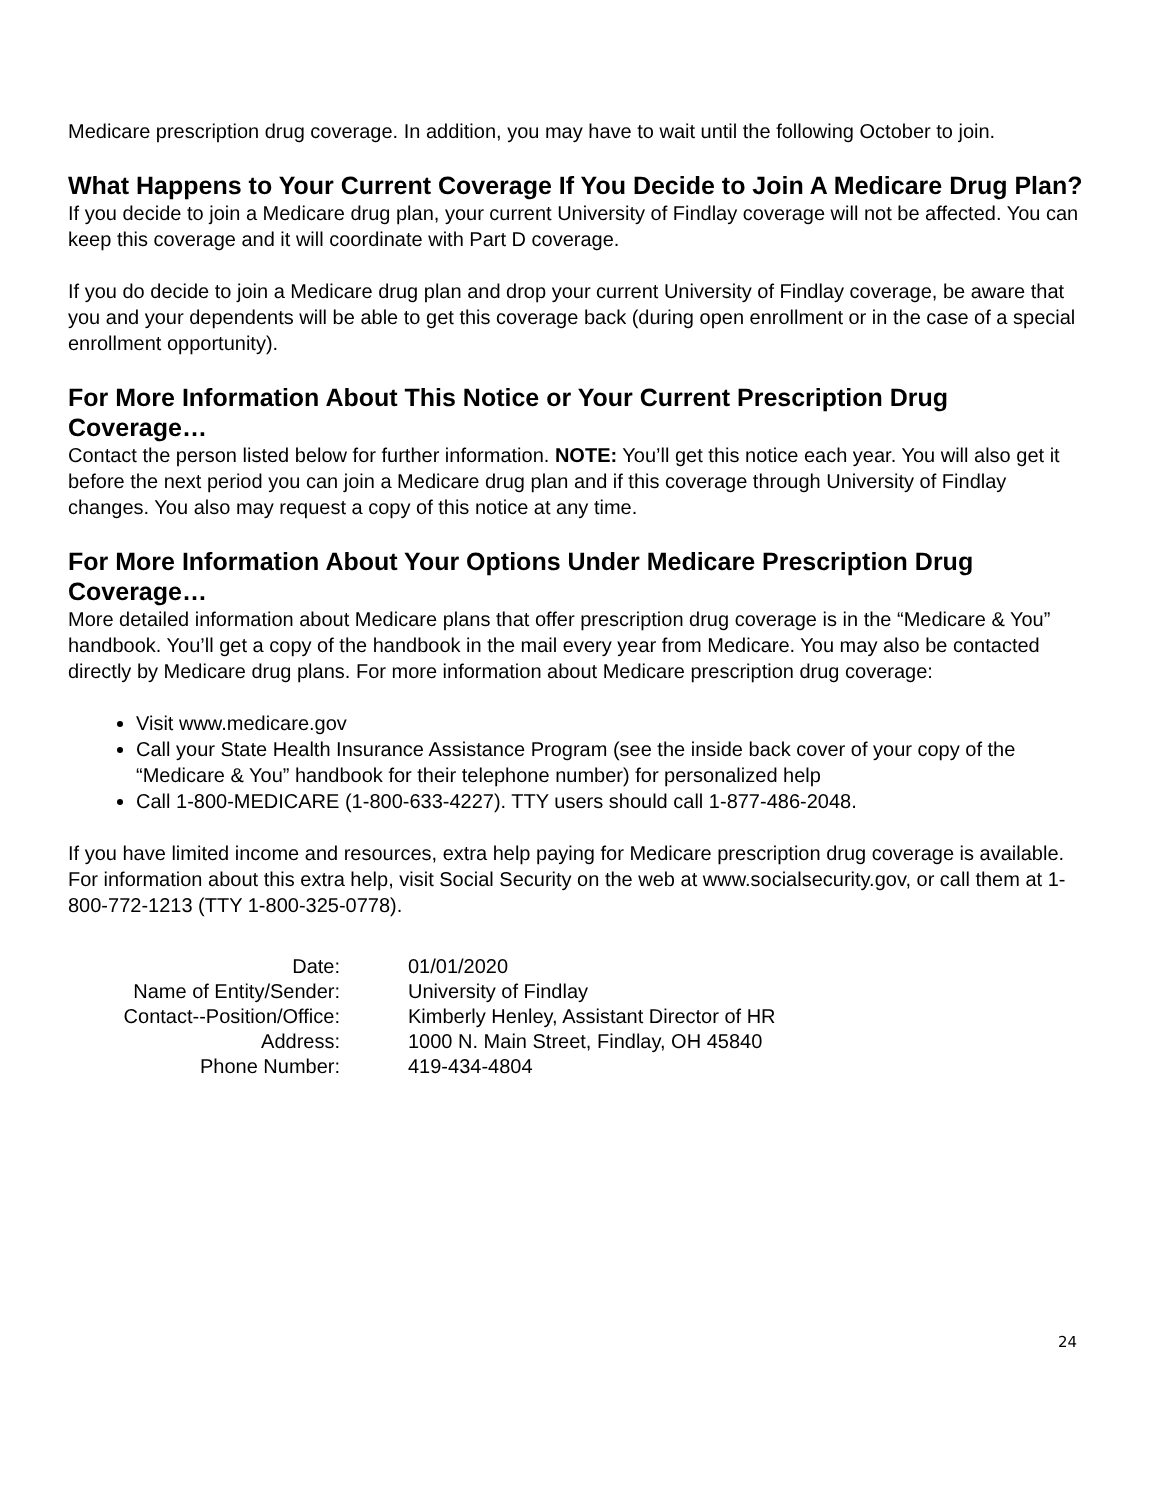Medicare prescription drug coverage. In addition, you may have to wait until the following October to join.
What Happens to Your Current Coverage If You Decide to Join A Medicare Drug Plan?
If you decide to join a Medicare drug plan, your current University of Findlay coverage will not be affected. You can keep this coverage and it will coordinate with Part D coverage.
If you do decide to join a Medicare drug plan and drop your current University of Findlay coverage, be aware that you and your dependents will be able to get this coverage back (during open enrollment or in the case of a special enrollment opportunity).
For More Information About This Notice or Your Current Prescription Drug Coverage…
Contact the person listed below for further information. NOTE: You’ll get this notice each year. You will also get it before the next period you can join a Medicare drug plan and if this coverage through University of Findlay changes. You also may request a copy of this notice at any time.
For More Information About Your Options Under Medicare Prescription Drug Coverage…
More detailed information about Medicare plans that offer prescription drug coverage is in the “Medicare & You” handbook. You’ll get a copy of the handbook in the mail every year from Medicare. You may also be contacted directly by Medicare drug plans. For more information about Medicare prescription drug coverage:
Visit www.medicare.gov
Call your State Health Insurance Assistance Program (see the inside back cover of your copy of the “Medicare & You” handbook for their telephone number) for personalized help
Call 1-800-MEDICARE (1-800-633-4227). TTY users should call 1-877-486-2048.
If you have limited income and resources, extra help paying for Medicare prescription drug coverage is available. For information about this extra help, visit Social Security on the web at www.socialsecurity.gov, or call them at 1-800-772-1213 (TTY 1-800-325-0778).
| Date: | 01/01/2020 |
| Name of Entity/Sender: | University of Findlay |
| Contact--Position/Office: | Kimberly Henley, Assistant Director of HR |
| Address: | 1000 N. Main Street, Findlay, OH 45840 |
| Phone Number: | 419-434-4804 |
24